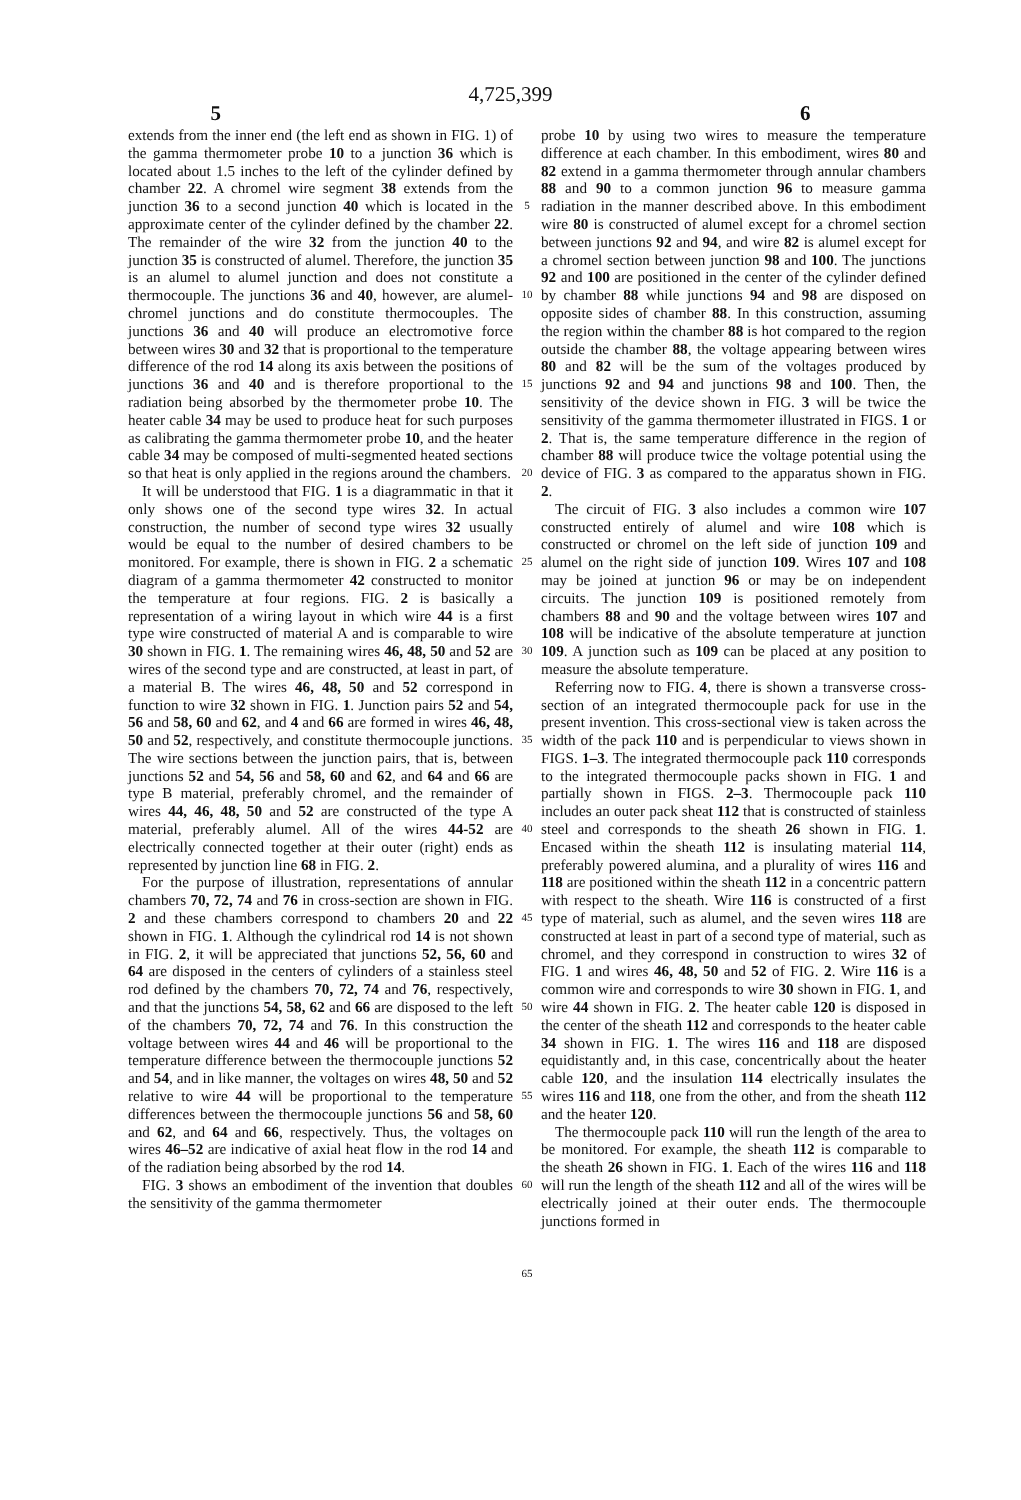4,725,399
5 6
extends from the inner end (the left end as shown in FIG. 1) of the gamma thermometer probe 10 to a junction 36 which is located about 1.5 inches to the left of the cylinder defined by chamber 22. A chromel wire segment 38 extends from the junction 36 to a second junction 40 which is located in the approximate center of the cylinder defined by the chamber 22. The remainder of the wire 32 from the junction 40 to the junction 35 is constructed of alumel. Therefore, the junction 35 is an alumel to alumel junction and does not constitute a thermocouple. The junctions 36 and 40, however, are alumel-chromel junctions and do constitute thermocouples. The junctions 36 and 40 will produce an electromotive force between wires 30 and 32 that is proportional to the temperature difference of the rod 14 along its axis between the positions of junctions 36 and 40 and is therefore proportional to the radiation being absorbed by the thermometer probe 10. The heater cable 34 may be used to produce heat for such purposes as calibrating the gamma thermometer probe 10, and the heater cable 34 may be composed of multi-segmented heated sections so that heat is only applied in the regions around the chambers.
It will be understood that FIG. 1 is a diagrammatic in that it only shows one of the second type wires 32. In actual construction, the number of second type wires 32 usually would be equal to the number of desired chambers to be monitored. For example, there is shown in FIG. 2 a schematic diagram of a gamma thermometer 42 constructed to monitor the temperature at four regions. FIG. 2 is basically a representation of a wiring layout in which wire 44 is a first type wire constructed of material A and is comparable to wire 30 shown in FIG. 1. The remaining wires 46, 48, 50 and 52 are wires of the second type and are constructed, at least in part, of a material B. The wires 46, 48, 50 and 52 correspond in function to wire 32 shown in FIG. 1. Junction pairs 52 and 54, 56 and 58, 60 and 62, and 4 and 66 are formed in wires 46, 48, 50 and 52, respectively, and constitute thermocouple junctions. The wire sections between the junction pairs, that is, between junctions 52 and 54, 56 and 58, 60 and 62, and 64 and 66 are type B material, preferably chromel, and the remainder of wires 44, 46, 48, 50 and 52 are constructed of the type A material, preferably alumel. All of the wires 44-52 are electrically connected together at their outer (right) ends as represented by junction line 68 in FIG. 2.
For the purpose of illustration, representations of annular chambers 70, 72, 74 and 76 in cross-section are shown in FIG. 2 and these chambers correspond to chambers 20 and 22 shown in FIG. 1. Although the cylindrical rod 14 is not shown in FIG. 2, it will be appreciated that junctions 52, 56, 60 and 64 are disposed in the centers of cylinders of a stainless steel rod defined by the chambers 70, 72, 74 and 76, respectively, and that the junctions 54, 58, 62 and 66 are disposed to the left of the chambers 70, 72, 74 and 76. In this construction the voltage between wires 44 and 46 will be proportional to the temperature difference between the thermocouple junctions 52 and 54, and in like manner, the voltages on wires 48, 50 and 52 relative to wire 44 will be proportional to the temperature differences between the thermocouple junctions 56 and 58, 60 and 62, and 64 and 66, respectively. Thus, the voltages on wires 46–52 are indicative of axial heat flow in the rod 14 and of the radiation being absorbed by the rod 14.
FIG. 3 shows an embodiment of the invention that doubles the sensitivity of the gamma thermometer
5
10
15
20
25
30
35
40
45
50
55
60
65
probe 10 by using two wires to measure the temperature difference at each chamber. In this embodiment, wires 80 and 82 extend in a gamma thermometer through annular chambers 88 and 90 to a common junction 96 to measure gamma radiation in the manner described above. In this embodiment wire 80 is constructed of alumel except for a chromel section between junctions 92 and 94, and wire 82 is alumel except for a chromel section between junction 98 and 100. The junctions 92 and 100 are positioned in the center of the cylinder defined by chamber 88 while junctions 94 and 98 are disposed on opposite sides of chamber 88. In this construction, assuming the region within the chamber 88 is hot compared to the region outside the chamber 88, the voltage appearing between wires 80 and 82 will be the sum of the voltages produced by junctions 92 and 94 and junctions 98 and 100. Then, the sensitivity of the device shown in FIG. 3 will be twice the sensitivity of the gamma thermometer illustrated in FIGS. 1 or 2. That is, the same temperature difference in the region of chamber 88 will produce twice the voltage potential using the device of FIG. 3 as compared to the apparatus shown in FIG. 2.
The circuit of FIG. 3 also includes a common wire 107 constructed entirely of alumel and wire 108 which is constructed or chromel on the left side of junction 109 and alumel on the right side of junction 109. Wires 107 and 108 may be joined at junction 96 or may be on independent circuits. The junction 109 is positioned remotely from chambers 88 and 90 and the voltage between wires 107 and 108 will be indicative of the absolute temperature at junction 109. A junction such as 109 can be placed at any position to measure the absolute temperature.
Referring now to FIG. 4, there is shown a transverse cross-section of an integrated thermocouple pack for use in the present invention. This cross-sectional view is taken across the width of the pack 110 and is perpendicular to views shown in FIGS. 1–3. The integrated thermocouple pack 110 corresponds to the integrated thermocouple packs shown in FIG. 1 and partially shown in FIGS. 2–3. Thermocouple pack 110 includes an outer pack sheat 112 that is constructed of stainless steel and corresponds to the sheath 26 shown in FIG. 1. Encased within the sheath 112 is insulating material 114, preferably powered alumina, and a plurality of wires 116 and 118 are positioned within the sheath 112 in a concentric pattern with respect to the sheath. Wire 116 is constructed of a first type of material, such as alumel, and the seven wires 118 are constructed at least in part of a second type of material, such as chromel, and they correspond in construction to wires 32 of FIG. 1 and wires 46, 48, 50 and 52 of FIG. 2. Wire 116 is a common wire and corresponds to wire 30 shown in FIG. 1, and wire 44 shown in FIG. 2. The heater cable 120 is disposed in the center of the sheath 112 and corresponds to the heater cable 34 shown in FIG. 1. The wires 116 and 118 are disposed equidistantly and, in this case, concentrically about the heater cable 120, and the insulation 114 electrically insulates the wires 116 and 118, one from the other, and from the sheath 112 and the heater 120.
The thermocouple pack 110 will run the length of the area to be monitored. For example, the sheath 112 is comparable to the sheath 26 shown in FIG. 1. Each of the wires 116 and 118 will run the length of the sheath 112 and all of the wires will be electrically joined at their outer ends. The thermocouple junctions formed in